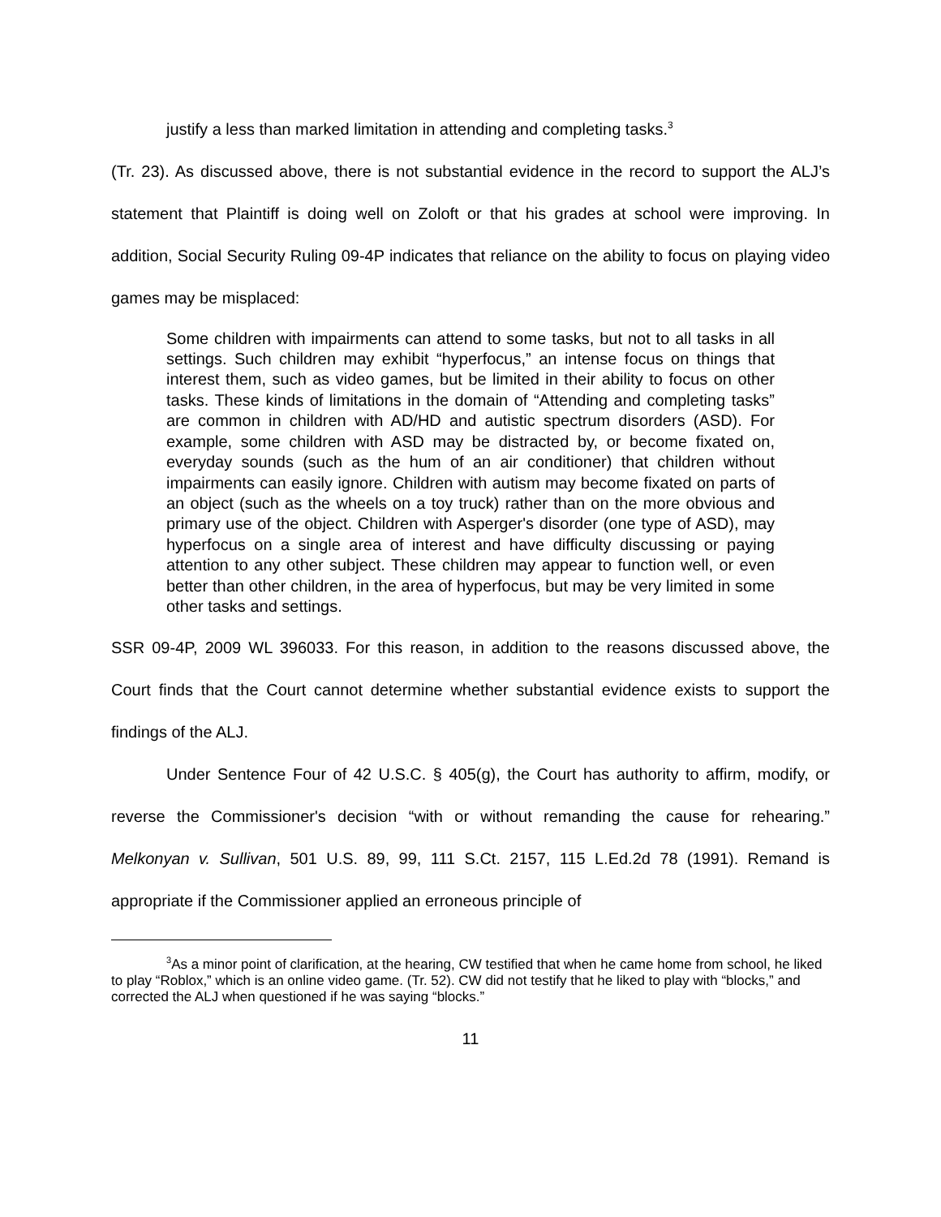justify a less than marked limitation in attending and completing tasks.<sup>3</sup>
(Tr. 23). As discussed above, there is not substantial evidence in the record to support the ALJ’s statement that Plaintiff is doing well on Zoloft or that his grades at school were improving. In addition, Social Security Ruling 09-4P indicates that reliance on the ability to focus on playing video games may be misplaced:
Some children with impairments can attend to some tasks, but not to all tasks in all settings. Such children may exhibit “hyperfocus,” an intense focus on things that interest them, such as video games, but be limited in their ability to focus on other tasks. These kinds of limitations in the domain of “Attending and completing tasks” are common in children with AD/HD and autistic spectrum disorders (ASD). For example, some children with ASD may be distracted by, or become fixated on, everyday sounds (such as the hum of an air conditioner) that children without impairments can easily ignore. Children with autism may become fixated on parts of an object (such as the wheels on a toy truck) rather than on the more obvious and primary use of the object. Children with Asperger's disorder (one type of ASD), may hyperfocus on a single area of interest and have difficulty discussing or paying attention to any other subject. These children may appear to function well, or even better than other children, in the area of hyperfocus, but may be very limited in some other tasks and settings.
SSR 09-4P, 2009 WL 396033. For this reason, in addition to the reasons discussed above, the Court finds that the Court cannot determine whether substantial evidence exists to support the findings of the ALJ.
Under Sentence Four of 42 U.S.C. § 405(g), the Court has authority to affirm, modify, or reverse the Commissioner's decision “with or without remanding the cause for rehearing.” Melkonyan v. Sullivan, 501 U.S. 89, 99, 111 S.Ct. 2157, 115 L.Ed.2d 78 (1991). Remand is appropriate if the Commissioner applied an erroneous principle of
<sup>3</sup> As a minor point of clarification, at the hearing, CW testified that when he came home from school, he liked to play “Roblox,” which is an online video game. (Tr. 52). CW did not testify that he liked to play with “blocks,” and corrected the ALJ when questioned if he was saying “blocks.”
11